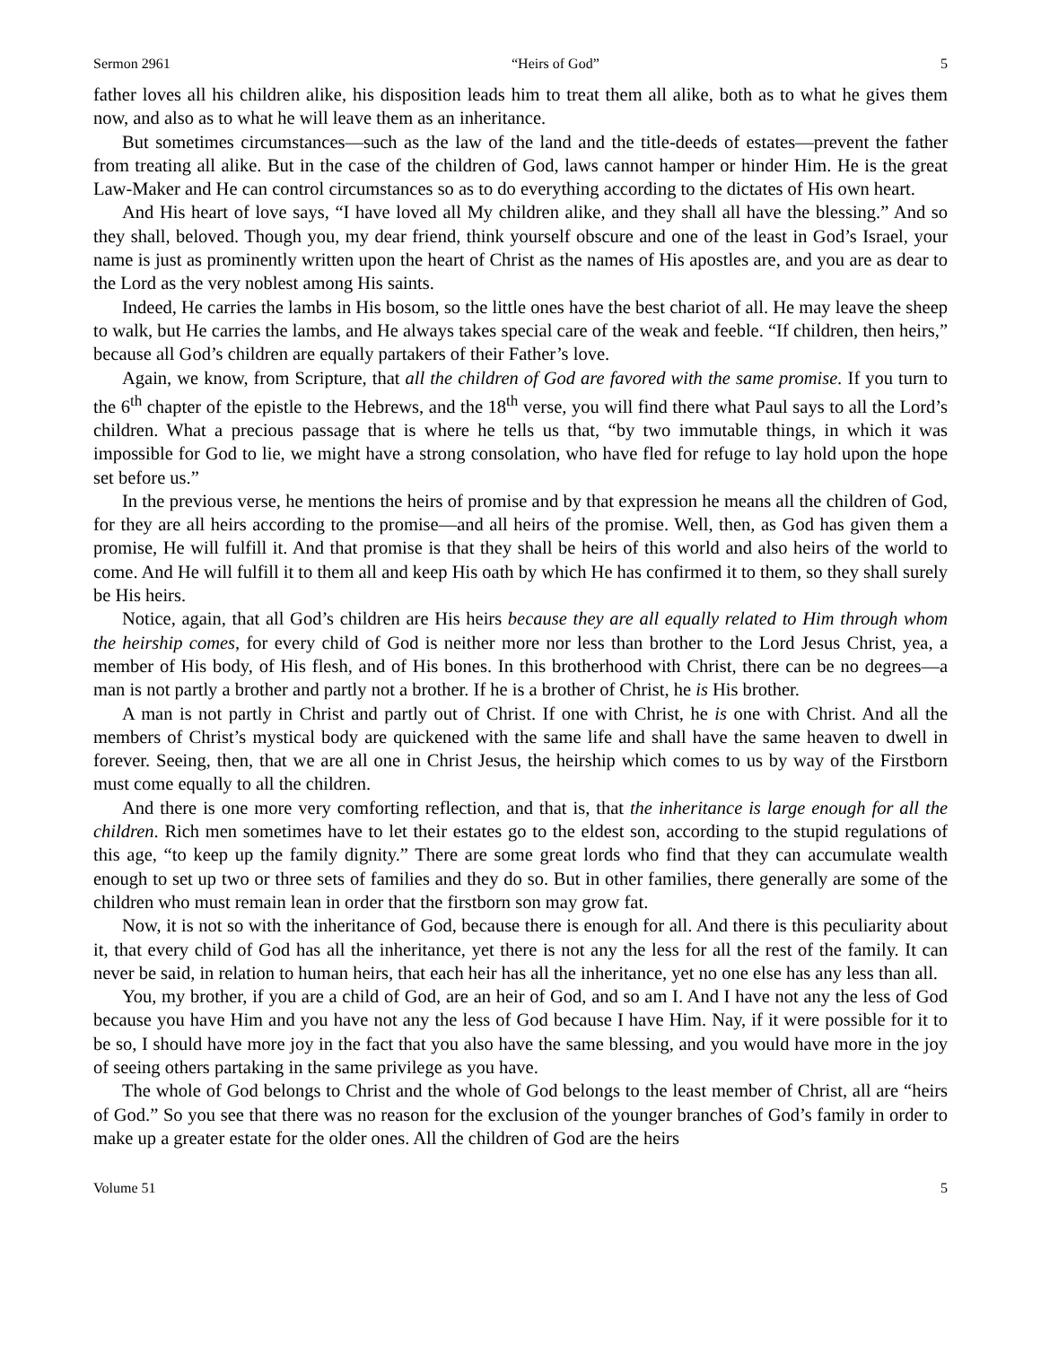Sermon 2961 “Heirs of God” 5
father loves all his children alike, his disposition leads him to treat them all alike, both as to what he gives them now, and also as to what he will leave them as an inheritance.
But sometimes circumstances—such as the law of the land and the title-deeds of estates—prevent the father from treating all alike. But in the case of the children of God, laws cannot hamper or hinder Him. He is the great Law-Maker and He can control circumstances so as to do everything according to the dictates of His own heart.
And His heart of love says, “I have loved all My children alike, and they shall all have the blessing.” And so they shall, beloved. Though you, my dear friend, think yourself obscure and one of the least in God’s Israel, your name is just as prominently written upon the heart of Christ as the names of His apostles are, and you are as dear to the Lord as the very noblest among His saints.
Indeed, He carries the lambs in His bosom, so the little ones have the best chariot of all. He may leave the sheep to walk, but He carries the lambs, and He always takes special care of the weak and feeble. “If children, then heirs,” because all God’s children are equally partakers of their Father’s love.
Again, we know, from Scripture, that all the children of God are favored with the same promise. If you turn to the 6<sup>th</sup> chapter of the epistle to the Hebrews, and the 18<sup>th</sup> verse, you will find there what Paul says to all the Lord’s children. What a precious passage that is where he tells us that, “by two immutable things, in which it was impossible for God to lie, we might have a strong consolation, who have fled for refuge to lay hold upon the hope set before us.”
In the previous verse, he mentions the heirs of promise and by that expression he means all the children of God, for they are all heirs according to the promise—and all heirs of the promise. Well, then, as God has given them a promise, He will fulfill it. And that promise is that they shall be heirs of this world and also heirs of the world to come. And He will fulfill it to them all and keep His oath by which He has confirmed it to them, so they shall surely be His heirs.
Notice, again, that all God’s children are His heirs because they are all equally related to Him through whom the heirship comes, for every child of God is neither more nor less than brother to the Lord Jesus Christ, yea, a member of His body, of His flesh, and of His bones. In this brotherhood with Christ, there can be no degrees—a man is not partly a brother and partly not a brother. If he is a brother of Christ, he is His brother.
A man is not partly in Christ and partly out of Christ. If one with Christ, he is one with Christ. And all the members of Christ’s mystical body are quickened with the same life and shall have the same heaven to dwell in forever. Seeing, then, that we are all one in Christ Jesus, the heirship which comes to us by way of the Firstborn must come equally to all the children.
And there is one more very comforting reflection, and that is, that the inheritance is large enough for all the children. Rich men sometimes have to let their estates go to the eldest son, according to the stupid regulations of this age, “to keep up the family dignity.” There are some great lords who find that they can accumulate wealth enough to set up two or three sets of families and they do so. But in other families, there generally are some of the children who must remain lean in order that the firstborn son may grow fat.
Now, it is not so with the inheritance of God, because there is enough for all. And there is this peculiarity about it, that every child of God has all the inheritance, yet there is not any the less for all the rest of the family. It can never be said, in relation to human heirs, that each heir has all the inheritance, yet no one else has any less than all.
You, my brother, if you are a child of God, are an heir of God, and so am I. And I have not any the less of God because you have Him and you have not any the less of God because I have Him. Nay, if it were possible for it to be so, I should have more joy in the fact that you also have the same blessing, and you would have more in the joy of seeing others partaking in the same privilege as you have.
The whole of God belongs to Christ and the whole of God belongs to the least member of Christ, all are “heirs of God.” So you see that there was no reason for the exclusion of the younger branches of God’s family in order to make up a greater estate for the older ones. All the children of God are the heirs
Volume 51 5